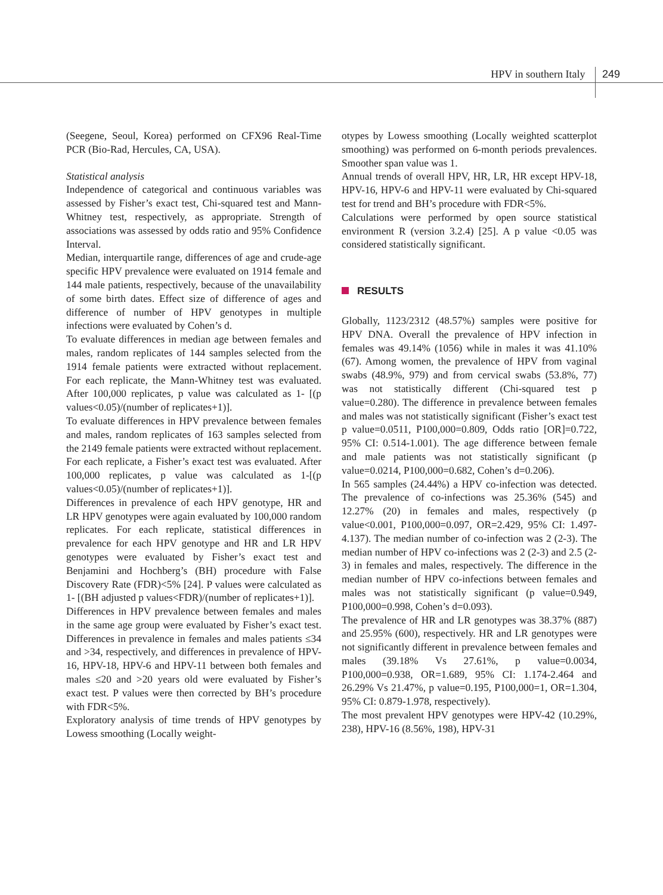HPV in southern Italy 249
(Seegene, Seoul, Korea) performed on CFX96 Real-Time PCR (Bio-Rad, Hercules, CA, USA).
Statistical analysis
Independence of categorical and continuous variables was assessed by Fisher’s exact test, Chi-squared test and Mann-Whitney test, respectively, as appropriate. Strength of associations was assessed by odds ratio and 95% Confidence Interval.
Median, interquartile range, differences of age and crude-age specific HPV prevalence were evaluated on 1914 female and 144 male patients, respectively, because of the unavailability of some birth dates. Effect size of difference of ages and difference of number of HPV genotypes in multiple infections were evaluated by Cohen’s d.
To evaluate differences in median age between females and males, random replicates of 144 samples selected from the 1914 female patients were extracted without replacement. For each replicate, the Mann-Whitney test was evaluated. After 100,000 replicates, p value was calculated as 1- [(p values<0.05)/(number of replicates+1)].
To evaluate differences in HPV prevalence between females and males, random replicates of 163 samples selected from the 2149 female patients were extracted without replacement. For each replicate, a Fisher’s exact test was evaluated. After 100,000 replicates, p value was calculated as 1-[(p values<0.05)/(number of replicates+1)].
Differences in prevalence of each HPV genotype, HR and LR HPV genotypes were again evaluated by 100,000 random replicates. For each replicate, statistical differences in prevalence for each HPV genotype and HR and LR HPV genotypes were evaluated by Fisher’s exact test and Benjamini and Hochberg’s (BH) procedure with False Discovery Rate (FDR)<5% [24]. P values were calculated as 1- [(BH adjusted p values<FDR)/(number of replicates+1)].
Differences in HPV prevalence between females and males in the same age group were evaluated by Fisher’s exact test. Differences in prevalence in females and males patients ≤34 and >34, respectively, and differences in prevalence of HPV-16, HPV-18, HPV-6 and HPV-11 between both females and males ≤20 and >20 years old were evaluated by Fisher’s exact test. P values were then corrected by BH’s procedure with FDR<5%.
Exploratory analysis of time trends of HPV genotypes by Lowess smoothing (Locally weight-
otypes by Lowess smoothing (Locally weighted scatterplot smoothing) was performed on 6-month periods prevalences. Smoother span value was 1.
Annual trends of overall HPV, HR, LR, HR except HPV-18, HPV-16, HPV-6 and HPV-11 were evaluated by Chi-squared test for trend and BH’s procedure with FDR<5%.
Calculations were performed by open source statistical environment R (version 3.2.4) [25]. A p value <0.05 was considered statistically significant.
RESULTS
Globally, 1123/2312 (48.57%) samples were positive for HPV DNA. Overall the prevalence of HPV infection in females was 49.14% (1056) while in males it was 41.10% (67). Among women, the prevalence of HPV from vaginal swabs (48.9%, 979) and from cervical swabs (53.8%, 77) was not statistically different (Chi-squared test p value=0.280). The difference in prevalence between females and males was not statistically significant (Fisher’s exact test p value=0.0511, P100,000=0.809, Odds ratio [OR]=0.722, 95% CI: 0.514-1.001). The age difference between female and male patients was not statistically significant (p value=0.0214, P100,000=0.682, Cohen’s d=0.206).
In 565 samples (24.44%) a HPV co-infection was detected. The prevalence of co-infections was 25.36% (545) and 12.27% (20) in females and males, respectively (p value<0.001, P100,000=0.097, OR=2.429, 95% CI: 1.497-4.137). The median number of co-infection was 2 (2-3). The median number of HPV co-infections was 2 (2-3) and 2.5 (2-3) in females and males, respectively. The difference in the median number of HPV co-infections between females and males was not statistically significant (p value=0.949, P100,000=0.998, Cohen’s d=0.093).
The prevalence of HR and LR genotypes was 38.37% (887) and 25.95% (600), respectively. HR and LR genotypes were not significantly different in prevalence between females and males (39.18% Vs 27.61%, p value=0.0034, P100,000=0.938, OR=1.689, 95% CI: 1.174-2.464 and 26.29% Vs 21.47%, p value=0.195, P100,000=1, OR=1.304, 95% CI: 0.879-1.978, respectively).
The most prevalent HPV genotypes were HPV-42 (10.29%, 238), HPV-16 (8.56%, 198), HPV-31